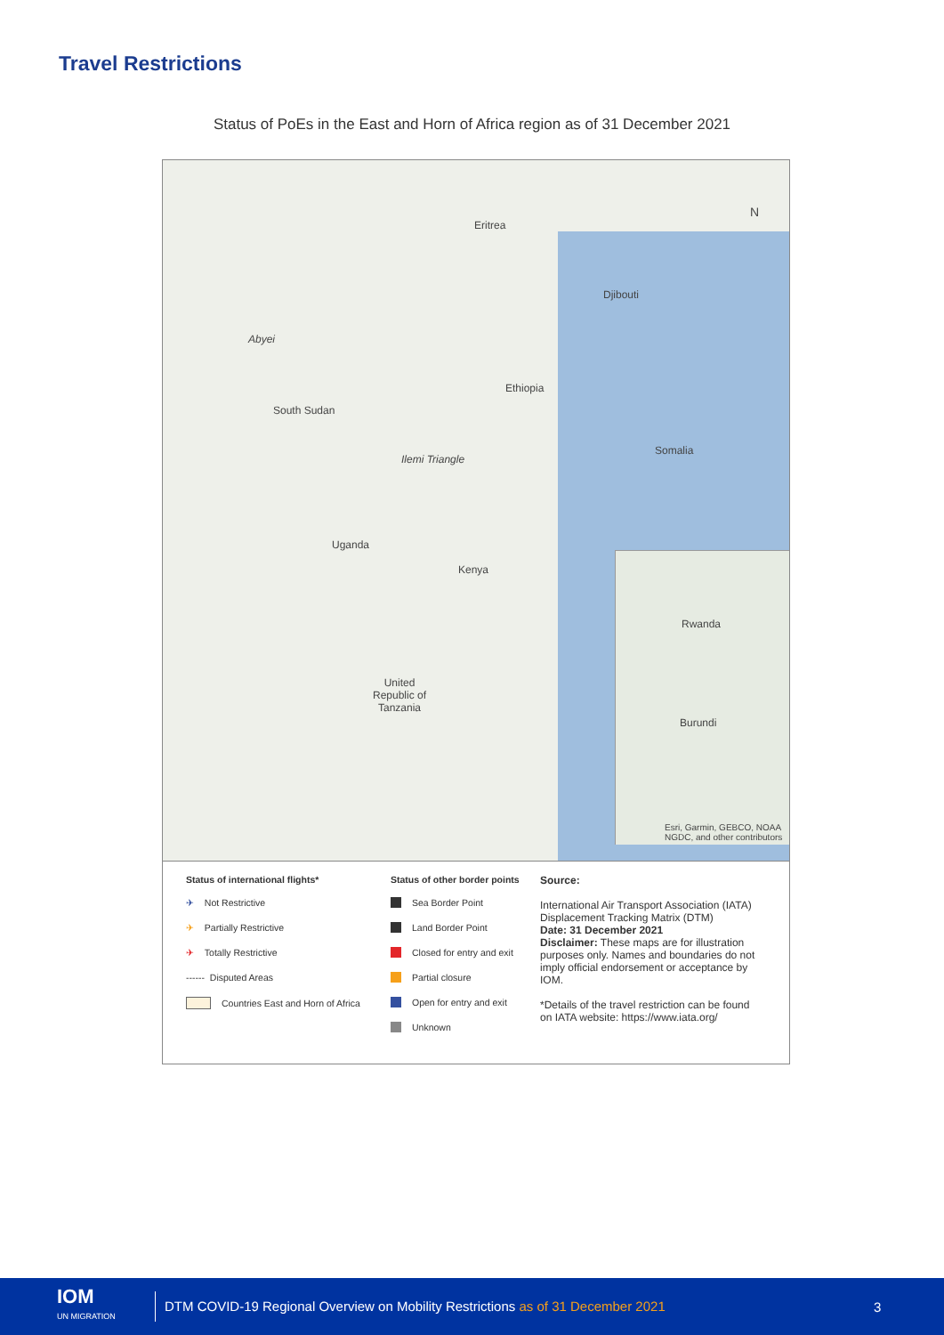Travel Restrictions
Status of PoEs in the East and Horn of Africa region as of 31 December 2021
N
Eritrea
Djibouti
Abyei
Ethiopia
South Sudan
Somalia
Ilemi Triangle
Uganda
Kenya
United
Republic of
Tanzania
Rwanda
Burundi
Esri, Garmin, GEBCO, NOAA NGDC, and other contributors
Status of international flights*
✈ Not Restrictive
✈ Partially Restrictive
✈ Totally Restrictive
------ Disputed Areas
Countries East and Horn of Africa
Status of other border points
Sea Border Point
Land Border Point
Closed for entry and exit
Partial closure
Open for entry and exit
Unknown
Source:
International Air Transport Association (IATA) Displacement Tracking Matrix (DTM)
Date: 31 December 2021
Disclaimer: These maps are for illustration purposes only. Names and boundaries do not imply official endorsement or acceptance by IOM.
*Details of the travel restriction can be found on IATA website: https://www.iata.org/
IOM
UN MIGRATION
DTM COVID-19 Regional Overview on Mobility Restrictions as of 31 December 2021
3